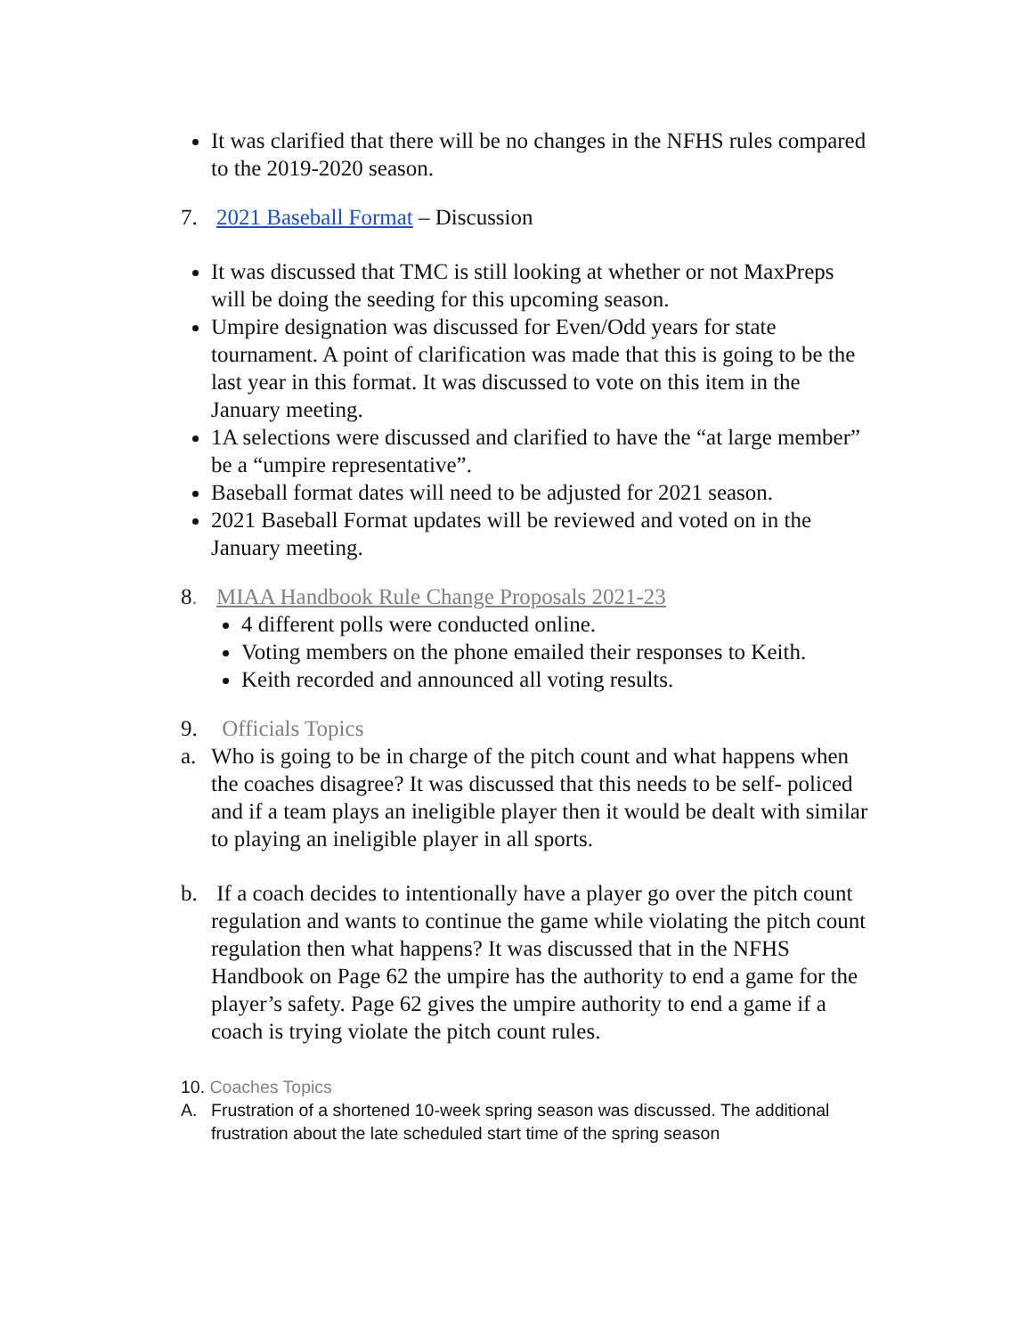It was clarified that there will be no changes in the NFHS rules compared to the 2019-2020 season.
7. 2021 Baseball Format – Discussion
It was discussed that TMC is still looking at whether or not MaxPreps will be doing the seeding for this upcoming season.
Umpire designation was discussed for Even/Odd years for state tournament. A point of clarification was made that this is going to be the last year in this format. It was discussed to vote on this item in the January meeting.
1A selections were discussed and clarified to have the “at large member” be a “umpire representative”.
Baseball format dates will need to be adjusted for 2021 season.
2021 Baseball Format updates will be reviewed and voted on in the January meeting.
8. MIAA Handbook Rule Change Proposals 2021-23
4 different polls were conducted online.
Voting members on the phone emailed their responses to Keith.
Keith recorded and announced all voting results.
9. Officials Topics
a. Who is going to be in charge of the pitch count and what happens when the coaches disagree? It was discussed that this needs to be self- policed and if a team plays an ineligible player then it would be dealt with similar to playing an ineligible player in all sports.
b. If a coach decides to intentionally have a player go over the pitch count regulation and wants to continue the game while violating the pitch count regulation then what happens? It was discussed that in the NFHS Handbook on Page 62 the umpire has the authority to end a game for the player’s safety. Page 62 gives the umpire authority to end a game if a coach is trying violate the pitch count rules.
10. Coaches Topics
A. Frustration of a shortened 10-week spring season was discussed. The additional frustration about the late scheduled start time of the spring season